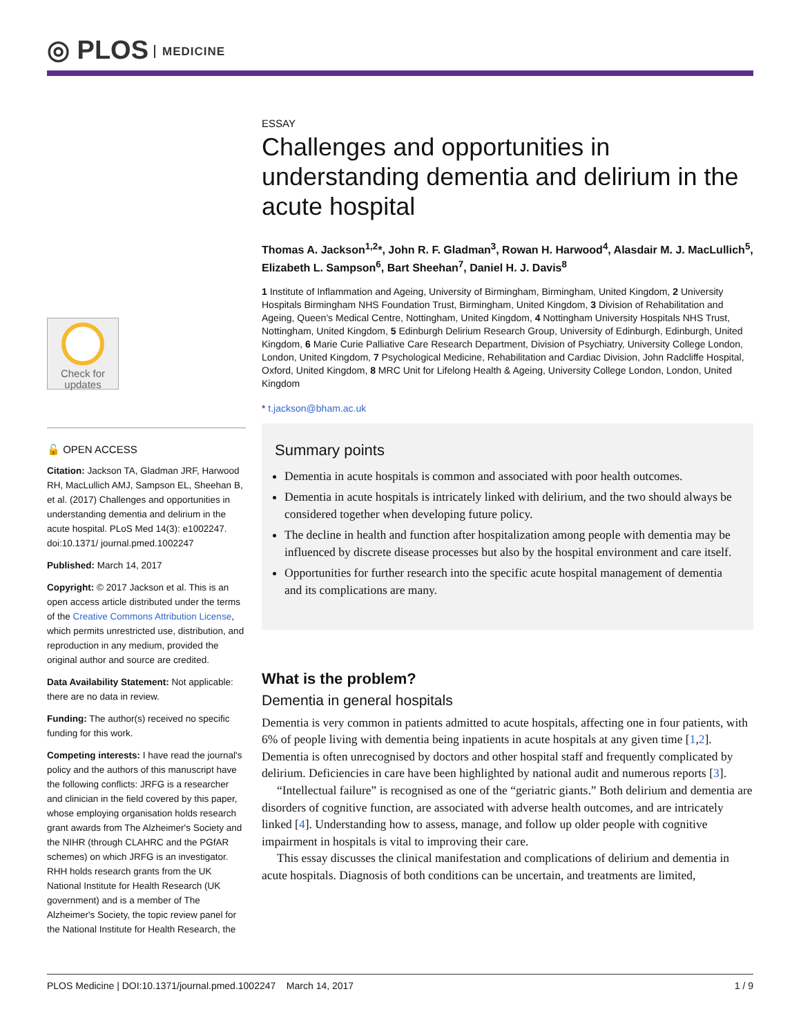◎ PLOS MEDICINE
Check for
updates
🔓 OPEN ACCESS
Citation: Jackson TA, Gladman JRF, Harwood RH, MacLullich AMJ, Sampson EL, Sheehan B, et al. (2017) Challenges and opportunities in understanding dementia and delirium in the acute hospital. PLoS Med 14(3): e1002247. doi:10.1371/ journal.pmed.1002247
Published: March 14, 2017
Copyright: © 2017 Jackson et al. This is an open access article distributed under the terms of the Creative Commons Attribution License, which permits unrestricted use, distribution, and reproduction in any medium, provided the original author and source are credited.
Data Availability Statement: Not applicable: there are no data in review.
Funding: The author(s) received no specific funding for this work.
Competing interests: I have read the journal's policy and the authors of this manuscript have the following conflicts: JRFG is a researcher and clinician in the field covered by this paper, whose employing organisation holds research grant awards from The Alzheimer's Society and the NIHR (through CLAHRC and the PGfAR schemes) on which JRFG is an investigator. RHH holds research grants from the UK National Institute for Health Research (UK government) and is a member of The Alzheimer's Society, the topic review panel for the National Institute for Health Research, the
ESSAY
Challenges and opportunities in understanding dementia and delirium in the acute hospital
Thomas A. Jackson<sup>1,2</sup>*, John R. F. Gladman<sup>3</sup>, Rowan H. Harwood<sup>4</sup>, Alasdair M. J. MacLullich<sup>5</sup>, Elizabeth L. Sampson<sup>6</sup>, Bart Sheehan<sup>7</sup>, Daniel H. J. Davis<sup>8</sup>
1 Institute of Inflammation and Ageing, University of Birmingham, Birmingham, United Kingdom, 2 University Hospitals Birmingham NHS Foundation Trust, Birmingham, United Kingdom, 3 Division of Rehabilitation and Ageing, Queen's Medical Centre, Nottingham, United Kingdom, 4 Nottingham University Hospitals NHS Trust, Nottingham, United Kingdom, 5 Edinburgh Delirium Research Group, University of Edinburgh, Edinburgh, United Kingdom, 6 Marie Curie Palliative Care Research Department, Division of Psychiatry, University College London, London, United Kingdom, 7 Psychological Medicine, Rehabilitation and Cardiac Division, John Radcliffe Hospital, Oxford, United Kingdom, 8 MRC Unit for Lifelong Health & Ageing, University College London, London, United Kingdom
* t.jackson@bham.ac.uk
Summary points
Dementia in acute hospitals is common and associated with poor health outcomes.
Dementia in acute hospitals is intricately linked with delirium, and the two should always be considered together when developing future policy.
The decline in health and function after hospitalization among people with dementia may be influenced by discrete disease processes but also by the hospital environment and care itself.
Opportunities for further research into the specific acute hospital management of dementia and its complications are many.
What is the problem?
Dementia in general hospitals
Dementia is very common in patients admitted to acute hospitals, affecting one in four patients, with 6% of people living with dementia being inpatients in acute hospitals at any given time [1,2]. Dementia is often unrecognised by doctors and other hospital staff and frequently complicated by delirium. Deficiencies in care have been highlighted by national audit and numerous reports [3].
“Intellectual failure” is recognised as one of the “geriatric giants.” Both delirium and dementia are disorders of cognitive function, are associated with adverse health outcomes, and are intricately linked [4]. Understanding how to assess, manage, and follow up older people with cognitive impairment in hospitals is vital to improving their care.
This essay discusses the clinical manifestation and complications of delirium and dementia in acute hospitals. Diagnosis of both conditions can be uncertain, and treatments are limited,
PLOS Medicine | DOI:10.1371/journal.pmed.1002247 March 14, 2017 1 / 9